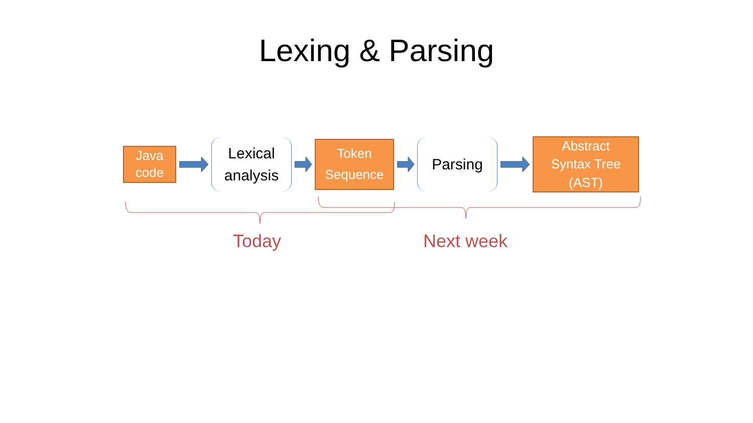Lexing & Parsing
Java
code
Lexical
analysis
Token
Sequence
Parsing
Abstract
Syntax Tree
(AST)
Today Next week